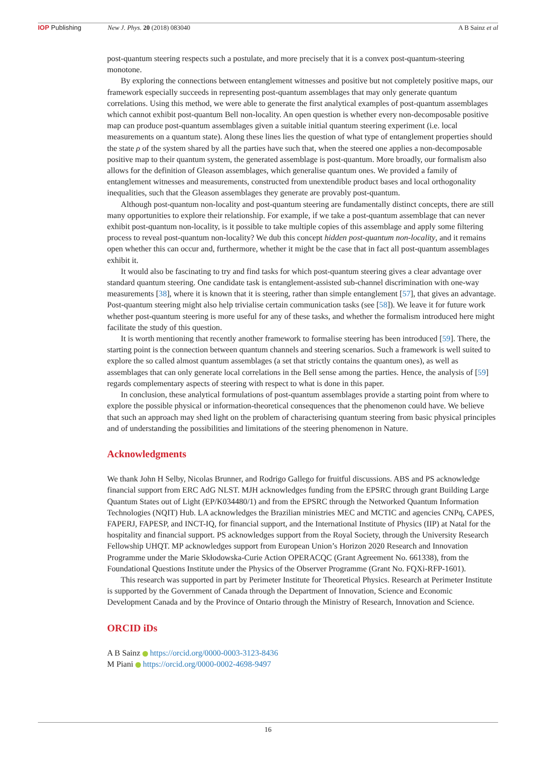IOP Publishing New J. Phys. 20 (2018) 083040 A B Sainz et al
post-quantum steering respects such a postulate, and more precisely that it is a convex post-quantum-steering monotone.
By exploring the connections between entanglement witnesses and positive but not completely positive maps, our framework especially succeeds in representing post-quantum assemblages that may only generate quantum correlations. Using this method, we were able to generate the first analytical examples of post-quantum assemblages which cannot exhibit post-quantum Bell non-locality. An open question is whether every non-decomposable positive map can produce post-quantum assemblages given a suitable initial quantum steering experiment (i.e. local measurements on a quantum state). Along these lines lies the question of what type of entanglement properties should the state ρ of the system shared by all the parties have such that, when the steered one applies a non-decomposable positive map to their quantum system, the generated assemblage is post-quantum. More broadly, our formalism also allows for the definition of Gleason assemblages, which generalise quantum ones. We provided a family of entanglement witnesses and measurements, constructed from unextendible product bases and local orthogonality inequalities, such that the Gleason assemblages they generate are provably post-quantum.
Although post-quantum non-locality and post-quantum steering are fundamentally distinct concepts, there are still many opportunities to explore their relationship. For example, if we take a post-quantum assemblage that can never exhibit post-quantum non-locality, is it possible to take multiple copies of this assemblage and apply some filtering process to reveal post-quantum non-locality? We dub this concept hidden post-quantum non-locality, and it remains open whether this can occur and, furthermore, whether it might be the case that in fact all post-quantum assemblages exhibit it.
It would also be fascinating to try and find tasks for which post-quantum steering gives a clear advantage over standard quantum steering. One candidate task is entanglement-assisted sub-channel discrimination with one-way measurements [38], where it is known that it is steering, rather than simple entanglement [57], that gives an advantage. Post-quantum steering might also help trivialise certain communication tasks (see [58]). We leave it for future work whether post-quantum steering is more useful for any of these tasks, and whether the formalism introduced here might facilitate the study of this question.
It is worth mentioning that recently another framework to formalise steering has been introduced [59]. There, the starting point is the connection between quantum channels and steering scenarios. Such a framework is well suited to explore the so called almost quantum assemblages (a set that strictly contains the quantum ones), as well as assemblages that can only generate local correlations in the Bell sense among the parties. Hence, the analysis of [59] regards complementary aspects of steering with respect to what is done in this paper.
In conclusion, these analytical formulations of post-quantum assemblages provide a starting point from where to explore the possible physical or information-theoretical consequences that the phenomenon could have. We believe that such an approach may shed light on the problem of characterising quantum steering from basic physical principles and of understanding the possibilities and limitations of the steering phenomenon in Nature.
Acknowledgments
We thank John H Selby, Nicolas Brunner, and Rodrigo Gallego for fruitful discussions. ABS and PS acknowledge financial support from ERC AdG NLST. MJH acknowledges funding from the EPSRC through grant Building Large Quantum States out of Light (EP/K034480/1) and from the EPSRC through the Networked Quantum Information Technologies (NQIT) Hub. LA acknowledges the Brazilian ministries MEC and MCTIC and agencies CNPq, CAPES, FAPERJ, FAPESP, and INCT-IQ, for financial support, and the International Institute of Physics (IIP) at Natal for the hospitality and financial support. PS acknowledges support from the Royal Society, through the University Research Fellowship UHQT. MP acknowledges support from European Union’s Horizon 2020 Research and Innovation Programme under the Marie Skłodowska-Curie Action OPERACQC (Grant Agreement No. 661338), from the Foundational Questions Institute under the Physics of the Observer Programme (Grant No. FQXi-RFP-1601).
This research was supported in part by Perimeter Institute for Theoretical Physics. Research at Perimeter Institute is supported by the Government of Canada through the Department of Innovation, Science and Economic Development Canada and by the Province of Ontario through the Ministry of Research, Innovation and Science.
ORCID iDs
A B Sainz https://orcid.org/0000-0003-3123-8436
M Piani https://orcid.org/0000-0002-4698-9497
16